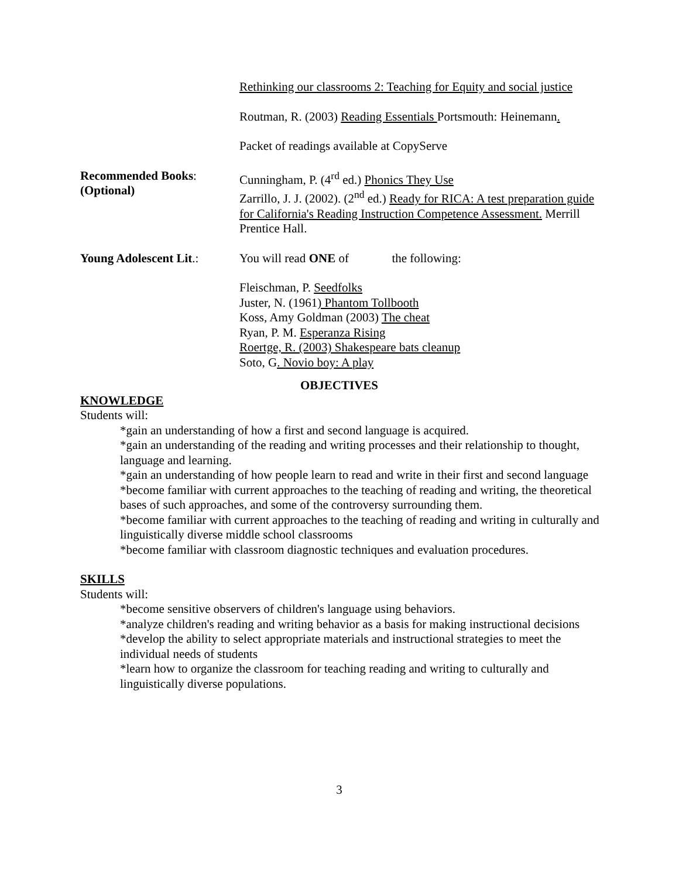Rethinking our classrooms 2: Teaching for Equity and social justice
Routman, R. (2003) Reading Essentials Portsmouth: Heinemann.
Packet of readings available at CopyServe
Recommended Books:
(Optional)
Cunningham, P. (4<sup>rd</sup> ed.) Phonics They Use
Zarrillo, J. J. (2002). (2<sup>nd</sup> ed.) Ready for RICA: A test preparation guide for California's Reading Instruction Competence Assessment. Merrill Prentice Hall.
Young Adolescent Lit.:
You will read ONE of the following:
Fleischman, P. Seedfolks
Juster, N. (1961) Phantom Tollbooth
Koss, Amy Goldman (2003) The cheat
Ryan, P. M. Esperanza Rising
Roertge, R. (2003) Shakespeare bats cleanup
Soto, G. Novio boy: A play
OBJECTIVES
KNOWLEDGE
Students will:
*gain an understanding of how a first and second language is acquired.
*gain an understanding of the reading and writing processes and their relationship to thought, language and learning.
*gain an understanding of how people learn to read and write in their first and second language
*become familiar with current approaches to the teaching of reading and writing, the theoretical bases of such approaches, and some of the controversy surrounding them.
*become familiar with current approaches to the teaching of reading and writing in culturally and linguistically diverse middle school classrooms
*become familiar with classroom diagnostic techniques and evaluation procedures.
SKILLS
Students will:
*become sensitive observers of children's language using behaviors.
*analyze children's reading and writing behavior as a basis for making instructional decisions
*develop the ability to select appropriate materials and instructional strategies to meet the individual needs of students
*learn how to organize the classroom for teaching reading and writing to culturally and linguistically diverse populations.
3